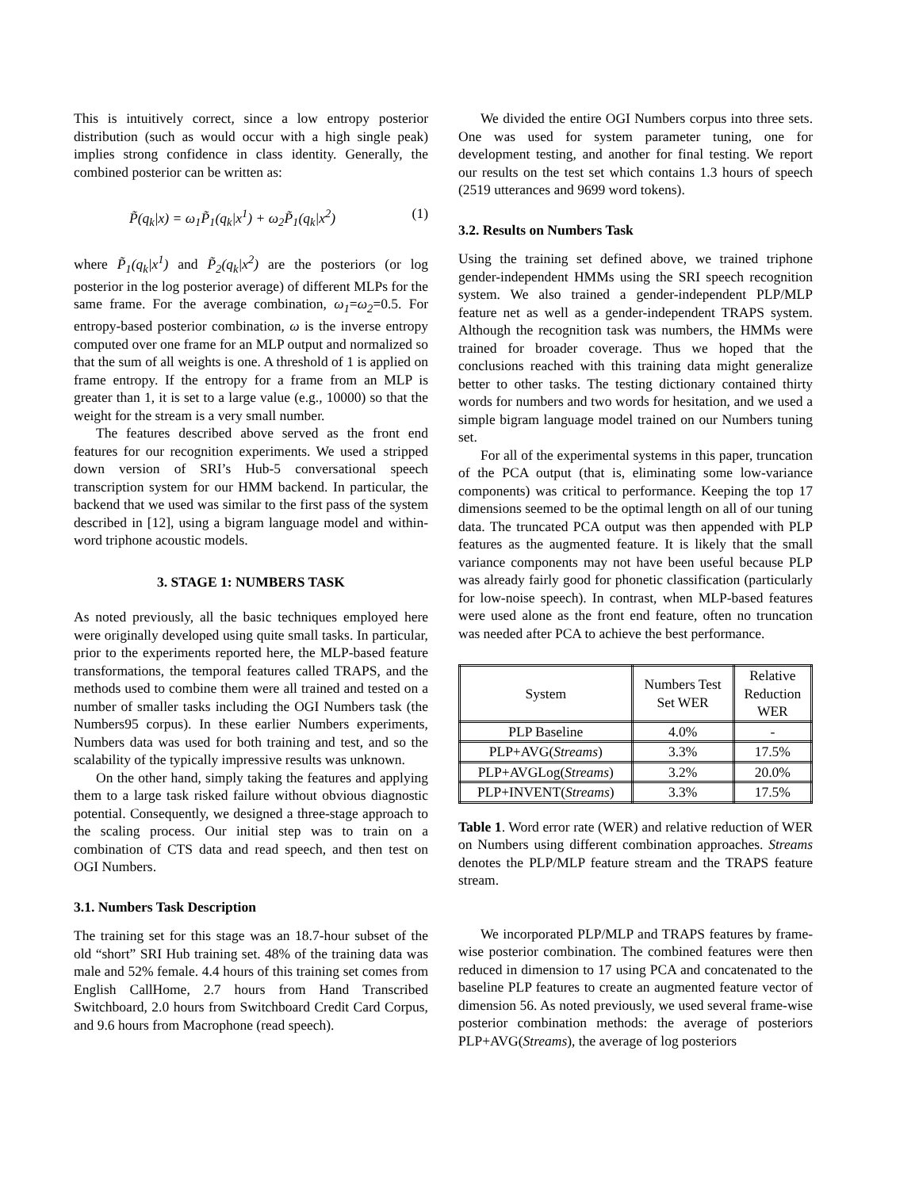This is intuitively correct, since a low entropy posterior distribution (such as would occur with a high single peak) implies strong confidence in class identity. Generally, the combined posterior can be written as:
P̃(q<sub>k</sub>|x) = ω<sub>1</sub>P̃<sub>1</sub>(q<sub>k</sub>|x<sup>1</sup>) + ω<sub>2</sub>P̃<sub>1</sub>(q<sub>k</sub>|x<sup>2</sup>) (1)
where P̃<sub>1</sub>(q<sub>k</sub>|x<sup>1</sup>) and P̃<sub>2</sub>(q<sub>k</sub>|x<sup>2</sup>) are the posteriors (or log posterior in the log posterior average) of different MLPs for the same frame. For the average combination, ω<sub>1</sub>=ω<sub>2</sub>=0.5. For entropy-based posterior combination, ω is the inverse entropy computed over one frame for an MLP output and normalized so that the sum of all weights is one. A threshold of 1 is applied on frame entropy. If the entropy for a frame from an MLP is greater than 1, it is set to a large value (e.g., 10000) so that the weight for the stream is a very small number.
The features described above served as the front end features for our recognition experiments. We used a stripped down version of SRI’s Hub-5 conversational speech transcription system for our HMM backend. In particular, the backend that we used was similar to the first pass of the system described in [12], using a bigram language model and within-word triphone acoustic models.
3. STAGE 1: NUMBERS TASK
As noted previously, all the basic techniques employed here were originally developed using quite small tasks. In particular, prior to the experiments reported here, the MLP-based feature transformations, the temporal features called TRAPS, and the methods used to combine them were all trained and tested on a number of smaller tasks including the OGI Numbers task (the Numbers95 corpus). In these earlier Numbers experiments, Numbers data was used for both training and test, and so the scalability of the typically impressive results was unknown.
On the other hand, simply taking the features and applying them to a large task risked failure without obvious diagnostic potential. Consequently, we designed a three-stage approach to the scaling process. Our initial step was to train on a combination of CTS data and read speech, and then test on OGI Numbers.
3.1. Numbers Task Description
The training set for this stage was an 18.7-hour subset of the old “short” SRI Hub training set. 48% of the training data was male and 52% female. 4.4 hours of this training set comes from English CallHome, 2.7 hours from Hand Transcribed Switchboard, 2.0 hours from Switchboard Credit Card Corpus, and 9.6 hours from Macrophone (read speech).
We divided the entire OGI Numbers corpus into three sets. One was used for system parameter tuning, one for development testing, and another for final testing. We report our results on the test set which contains 1.3 hours of speech (2519 utterances and 9699 word tokens).
3.2. Results on Numbers Task
Using the training set defined above, we trained triphone gender-independent HMMs using the SRI speech recognition system. We also trained a gender-independent PLP/MLP feature net as well as a gender-independent TRAPS system. Although the recognition task was numbers, the HMMs were trained for broader coverage. Thus we hoped that the conclusions reached with this training data might generalize better to other tasks. The testing dictionary contained thirty words for numbers and two words for hesitation, and we used a simple bigram language model trained on our Numbers tuning set.
For all of the experimental systems in this paper, truncation of the PCA output (that is, eliminating some low-variance components) was critical to performance. Keeping the top 17 dimensions seemed to be the optimal length on all of our tuning data. The truncated PCA output was then appended with PLP features as the augmented feature. It is likely that the small variance components may not have been useful because PLP was already fairly good for phonetic classification (particularly for low-noise speech). In contrast, when MLP-based features were used alone as the front end feature, often no truncation was needed after PCA to achieve the best performance.
| System | Numbers Test Set WER | Relative Reduction WER |
| --- | --- | --- |
| PLP Baseline | 4.0% | - |
| PLP+AVG( Streams ) | 3.3% | 17.5% |
| PLP+AVGLog( Streams ) | 3.2% | 20.0% |
| PLP+INVENT( Streams ) | 3.3% | 17.5% |
Table 1. Word error rate (WER) and relative reduction of WER on Numbers using different combination approaches. Streams denotes the PLP/MLP feature stream and the TRAPS feature stream.
We incorporated PLP/MLP and TRAPS features by frame-wise posterior combination. The combined features were then reduced in dimension to 17 using PCA and concatenated to the baseline PLP features to create an augmented feature vector of dimension 56. As noted previously, we used several frame-wise posterior combination methods: the average of posteriors PLP+AVG(Streams), the average of log posteriors